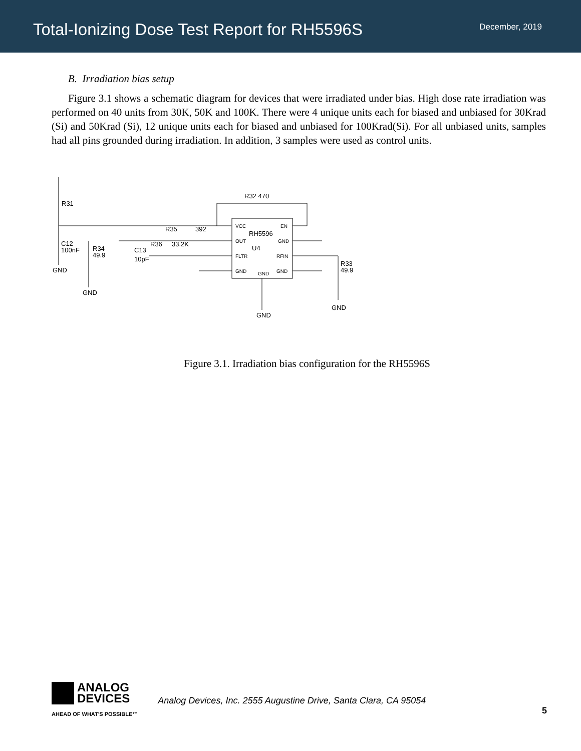Total-Ionizing Dose Test Report for RH5596S
December, 2019
B. Irradiation bias setup
Figure 3.1 shows a schematic diagram for devices that were irradiated under bias. High dose rate irradiation was performed on 40 units from 30K, 50K and 100K. There were 4 unique units each for biased and unbiased for 30Krad (Si) and 50Krad (Si), 12 unique units each for biased and unbiased for 100Krad(Si). For all unbiased units, samples had all pins grounded during irradiation. In addition, 3 samples were used as control units.
R32 470
R31
C12
100nF
R34
49.9
C13
10pF
R35
392
R36
33.2K
RH5596
U4
VCC
EN
OUT
GND
FLTR
RFIN
GND
GND
GND
R33
49.9
GND
GND
GND
GND
Figure 3.1. Irradiation bias configuration for the RH5596S
ANALOG
DEVICES
AHEAD OF WHAT'S POSSIBLE™
Analog Devices, Inc. 2555 Augustine Drive, Santa Clara, CA 95054
5